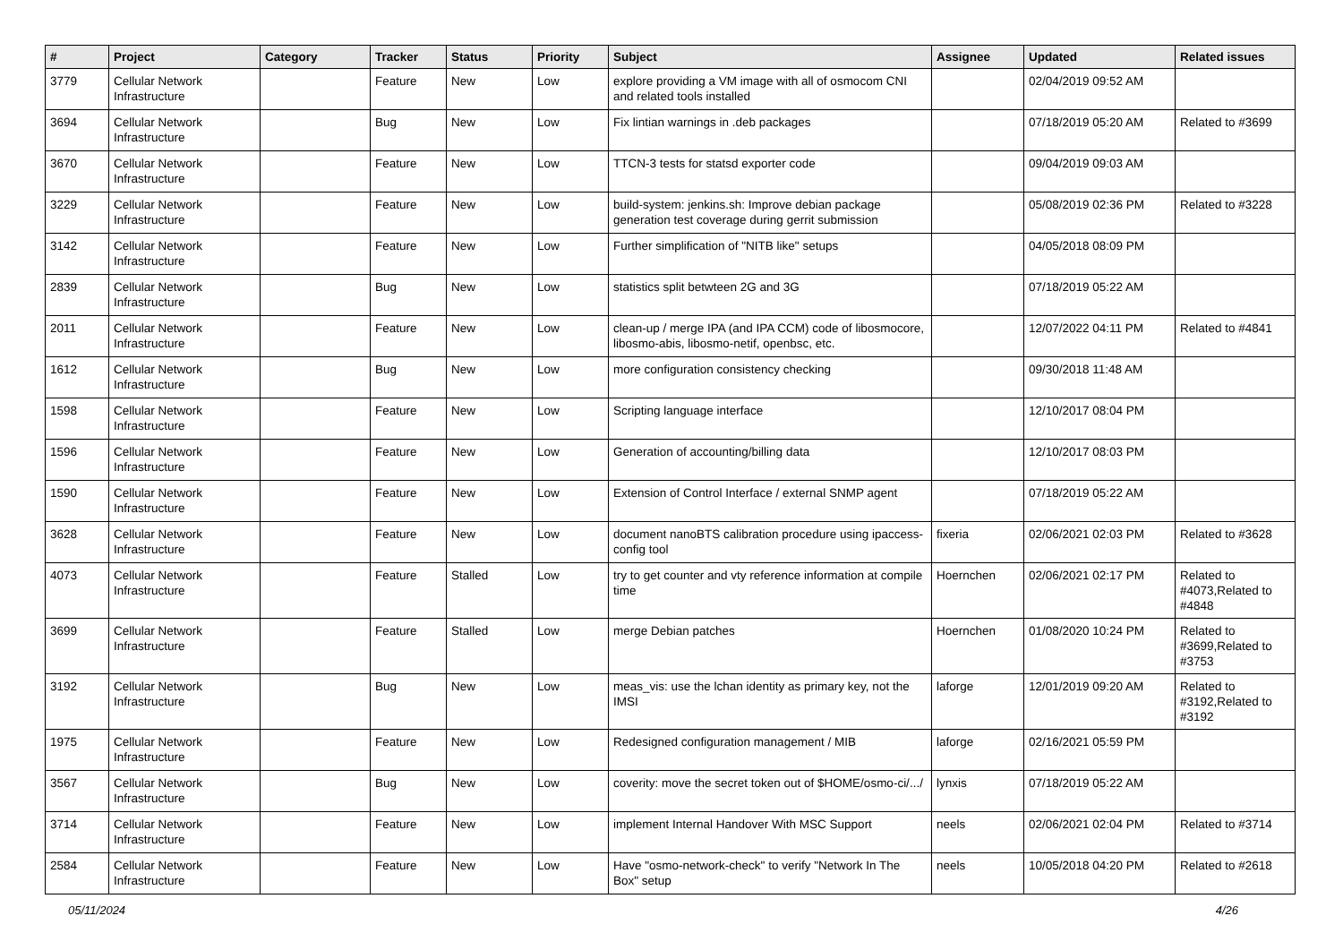| # | Project | Category | Tracker | Status | Priority | Subject | Assignee | Updated | Related issues |
| --- | --- | --- | --- | --- | --- | --- | --- | --- | --- |
| 3779 | Cellular Network Infrastructure | | Feature | New | Low | explore providing a VM image with all of osmocom CNI and related tools installed | | 02/04/2019 09:52 AM | |
| 3694 | Cellular Network Infrastructure | | Bug | New | Low | Fix lintian warnings in .deb packages | | 07/18/2019 05:20 AM | Related to #3699 |
| 3670 | Cellular Network Infrastructure | | Feature | New | Low | TTCN-3 tests for statsd exporter code | | 09/04/2019 09:03 AM | |
| 3229 | Cellular Network Infrastructure | | Feature | New | Low | build-system: jenkins.sh: Improve debian package generation test coverage during gerrit submission | | 05/08/2019 02:36 PM | Related to #3228 |
| 3142 | Cellular Network Infrastructure | | Feature | New | Low | Further simplification of "NITB like" setups | | 04/05/2018 08:09 PM | |
| 2839 | Cellular Network Infrastructure | | Bug | New | Low | statistics split betwteen 2G and 3G | | 07/18/2019 05:22 AM | |
| 2011 | Cellular Network Infrastructure | | Feature | New | Low | clean-up / merge IPA (and IPA CCM) code of libosmocore, libosmo-abis, libosmo-netif, openbsc, etc. | | 12/07/2022 04:11 PM | Related to #4841 |
| 1612 | Cellular Network Infrastructure | | Bug | New | Low | more configuration consistency checking | | 09/30/2018 11:48 AM | |
| 1598 | Cellular Network Infrastructure | | Feature | New | Low | Scripting language interface | | 12/10/2017 08:04 PM | |
| 1596 | Cellular Network Infrastructure | | Feature | New | Low | Generation of accounting/billing data | | 12/10/2017 08:03 PM | |
| 1590 | Cellular Network Infrastructure | | Feature | New | Low | Extension of Control Interface / external SNMP agent | | 07/18/2019 05:22 AM | |
| 3628 | Cellular Network Infrastructure | | Feature | New | Low | document nanoBTS calibration procedure using ipaccess-config tool | fixeria | 02/06/2021 02:03 PM | Related to #3628 |
| 4073 | Cellular Network Infrastructure | | Feature | Stalled | Low | try to get counter and vty reference information at compile time | Hoernchen | 02/06/2021 02:17 PM | Related to #4073,Related to #4848 |
| 3699 | Cellular Network Infrastructure | | Feature | Stalled | Low | merge Debian patches | Hoernchen | 01/08/2020 10:24 PM | Related to #3699,Related to #3753 |
| 3192 | Cellular Network Infrastructure | | Bug | New | Low | meas_vis: use the lchan identity as primary key, not the IMSI | laforge | 12/01/2019 09:20 AM | Related to #3192,Related to #3192 |
| 1975 | Cellular Network Infrastructure | | Feature | New | Low | Redesigned configuration management / MIB | laforge | 02/16/2021 05:59 PM | |
| 3567 | Cellular Network Infrastructure | | Bug | New | Low | coverity: move the secret token out of $HOME/osmo-ci/.../ | lynxis | 07/18/2019 05:22 AM | |
| 3714 | Cellular Network Infrastructure | | Feature | New | Low | implement Internal Handover With MSC Support | neels | 02/06/2021 02:04 PM | Related to #3714 |
| 2584 | Cellular Network Infrastructure | | Feature | New | Low | Have "osmo-network-check" to verify "Network In The Box" setup | neels | 10/05/2018 04:20 PM | Related to #2618 |
05/11/2024 4/26